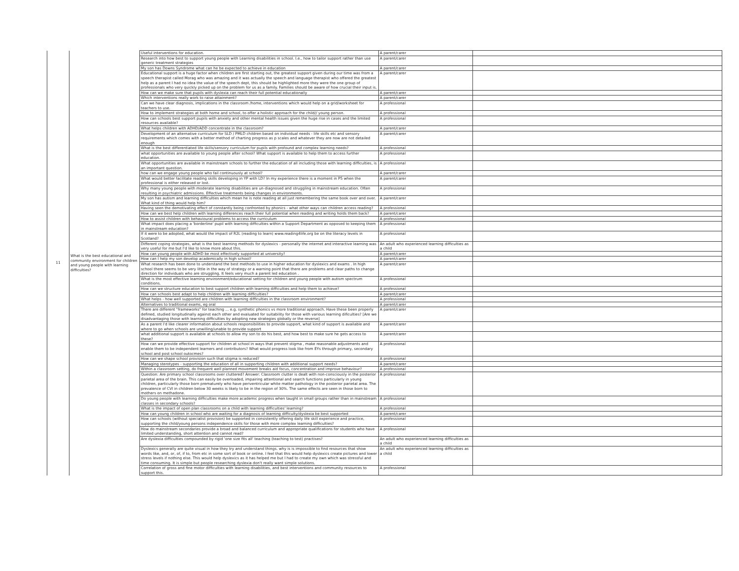| 11 | What is the best educational and community environment for children and young people with learning difficulties? | Useful interventions for education. | A parent/carer | |
| | | Research into how best to support young people with Learning disabilities in school. I.e., how to tailor support rather than use generic treatment strategies | A parent/carer | |
| | | My son has Downs Syndrome what can he be expected to achieve in education | A parent/carer | |
| | | Educational support is a huge factor when children are first starting out, the greatest support given during our time was from a speech therapist called Morag who was amazing and it was actually the speech and language therapist who offered the greatest help as a parent I had no idea the value of the speech dept, this should be highlighted more they were the one group of professionals who very quickly picked up on the problem for us as a family. Families should be aware of how crucial their input is. | A parent/carer | |
| | | How can we make sure that pupils with dyslexia can reach their full potential educationally | A parent/carer | |
| | | Which interventions really work to raise attainment? | A parent/carer | |
| | | Can we have clear diagnosis, implications in the classroom /home, interventions which would help on a grid/worksheet for teachers to use. | A professional | |
| | | How to implement strategies at both home and school, to offer a holistic approach for the child// young person. | A professional | |
| | | How can schools best support pupils with anxiety and other mental health issues given the huge rise in cases and the limited resources available? | A professional | |
| | | What helps children with ADHD/ADD concentrate in the classroom? | A parent/carer | |
| | | Development of an alternative curriculum for SLD / PMLD children based on individual needs - life skills etc and sensory requirements which comes with a better method of charting progress as p scales and whatever they are now are not detailed enough | A parent/carer | |
| | | What is the best differentiated life skills/sensory curriculum for pupils with profound and complex learning needs? | A professional | |
| | | what opportunities are available to young people after school? What support is available to help them to access further education. | A professional | |
| | | What opportunities are available in mainstream schools to further the education of all including those with learning difficulties, is an important question. | A professional | |
| | | how can we engage young people who fail continuously at school? | A parent/carer | |
| | | What would better facilitate reading skills developing in YP with LD? In my experience there is a moment in P5 when the professional is either released or lost. | A parent/carer | |
| | | Why many young people with moderate learning disabilities are un-diagnosed and struggling in mainstream education. Often resulting in psychiatric admissions. Effective treatments being changes in environments. | A professional | |
| | | My son has autism and learning difficulties which mean he is note reading at all just remembering the same book over and over. What kind of thing would help him? | A parent/carer | |
| | | Having seen the demotivating effect of constantly being confronted by phonics - what other ways can children access reading? | A professional | |
| | | How can we best help children with learning differences reach their full potential when reading and writing holds them back? | A parent/carer | |
| | | How to assist children with behavioural problems to access the curriculum | A professional | |
| | | What impact does placing a 'borderline' pupil with learning difficulties within a Support Department as opposed to keeping them in mainstream education? | A professional | |
| | | If it were to be adopted, what would the impact of R2L (reading to learn) www.reading4life.org be on the literacy levels in Scotland? | A professional | |
| | | Different coping strategies, what is the best learning methods for dyslexics - personally the internet and interactive learning was very useful for me but I'd like to know more about this. | An adult who experienced learning difficulties as a child | |
| | | How can young people with ADHD be most effectively supported at university? | A parent/carer | |
| | | How can I help my son develop academically in high school? | A parent/carer | |
| | | What research has been done to understand the best methods to use in higher education for dyslexics and exams . In high school there seems to be very little in the way of strategy or a warning point that there are problems and clear paths to change direction for individuals who are struggling. It feels very much a parent led education . | A parent/carer | |
| | | What is the most effective learning environment/educational setting for children and young people with autism spectrum conditions. | A professional | |
| | | How can we structure education to best support children with learning difficulties and help them to achieve? | A professional | |
| | | How can schools best adapt to help children with learning difficulties? | A parent/carer | |
| | | What helps - how well supported are children with learning difficulties in the classroom environment? | A professional | |
| | | Alternatives to traditional exams, eg oral | A parent/carer | |
| | | There are different "frameworks" for teaching ... e.g. synthetic phonics vs more traditional approach. Have these been properly defined, studied longitudinally against each other and evaluated for suitability for those with various learning dificulties? [Are we disadvantaging those with learning difficulties by adopting new strategies globally or the reverse] | A parent/carer | |
| | | As a parent I'd like clearer information about schools responsibilities to provide support, what kind of support is available and where to go when schools are unwilling/unable to provide support | A parent/carer | |
| | | what additional support is available at schools to allow my son to do his best, and how best to make sure he gets access to these? | A parent/carer | |
| | | How can we provide effective support for children at school in ways that prevent stigma , make reasonable adjustments and enable them to be independent learners and contributors? What would progress look like from EYs through primary, secondary school and post school outocmes? | A professional | |
| | | How can we shape school provision such that stigma is reduced? | A professional | |
| | | Managing sterotypes - supporting the education of all in supporting children with additional support needs? | A parent/carer | |
| | | Within a classroom setting, do frequent well planned movement breaks aid focus, concentration and improve behaviour? | A professional | |
| | | Question: Are primary school classrooms over cluttered? Answer: Classroom clutter is dealt with non-consciously in the posterior parietal area of the brain. This can easily be overloaded, impairing attentional and search functions particularly in young children, particularly those born prematurely who have periventricular white matter pathology in the posterior parietal area. The prevalence of CVI in children below 30 weeks is likely to be in the region of 30%. The same effects are seen in those born to mothers on methadone. | A professional | |
| | | Do young people with learning difficulties make more academic progress when taught in small groups rather than in mainstream classes in secondary schools? | A professional | |
| | | What is the impact of open plan classrooms on a child with learning difficulties' learning? | A professional | |
| | | How can young children in school who are waiting for a diagnosis of learning difficulty/dyslexia be best supported | A parent/carer | |
| | | How can schools (without specialist provision) be supported in consistently offering daily life skill experience and practice, supporting the child/young persons independence skills for those with more complex learning difficulties? | A professional | |
| | | How do mainstream secondaries provide a broad and balanced curriculum and appropriate qualifications for students who have limited understanding, short attention and cannot read? | A professional | |
| | | Are dyslexia difficulties compounded by rigid 'one size fits all' teaching (teaching to test) practises? | An adult who experienced learning difficulties as a child | |
| | | Dyslexics generally are quite visual in how they try and understand things. why is is impossible to find resources that show words like, and, or, of, if to, from etc in some sort of book or online. I feel that this would help dyslexics create pictures and lower stress levels if nothing else. This would help dyslexics as it has helped me but I had to create my own which was stressful and time consuming. It is simple but people researching dyslexia don't really want simple solutions. | An adult who experienced learning difficulties as a child | |
| | | Correlation of gross and fine motor difficulties with learning disabilities, and best interventions and community resources to support this. | A professional | |